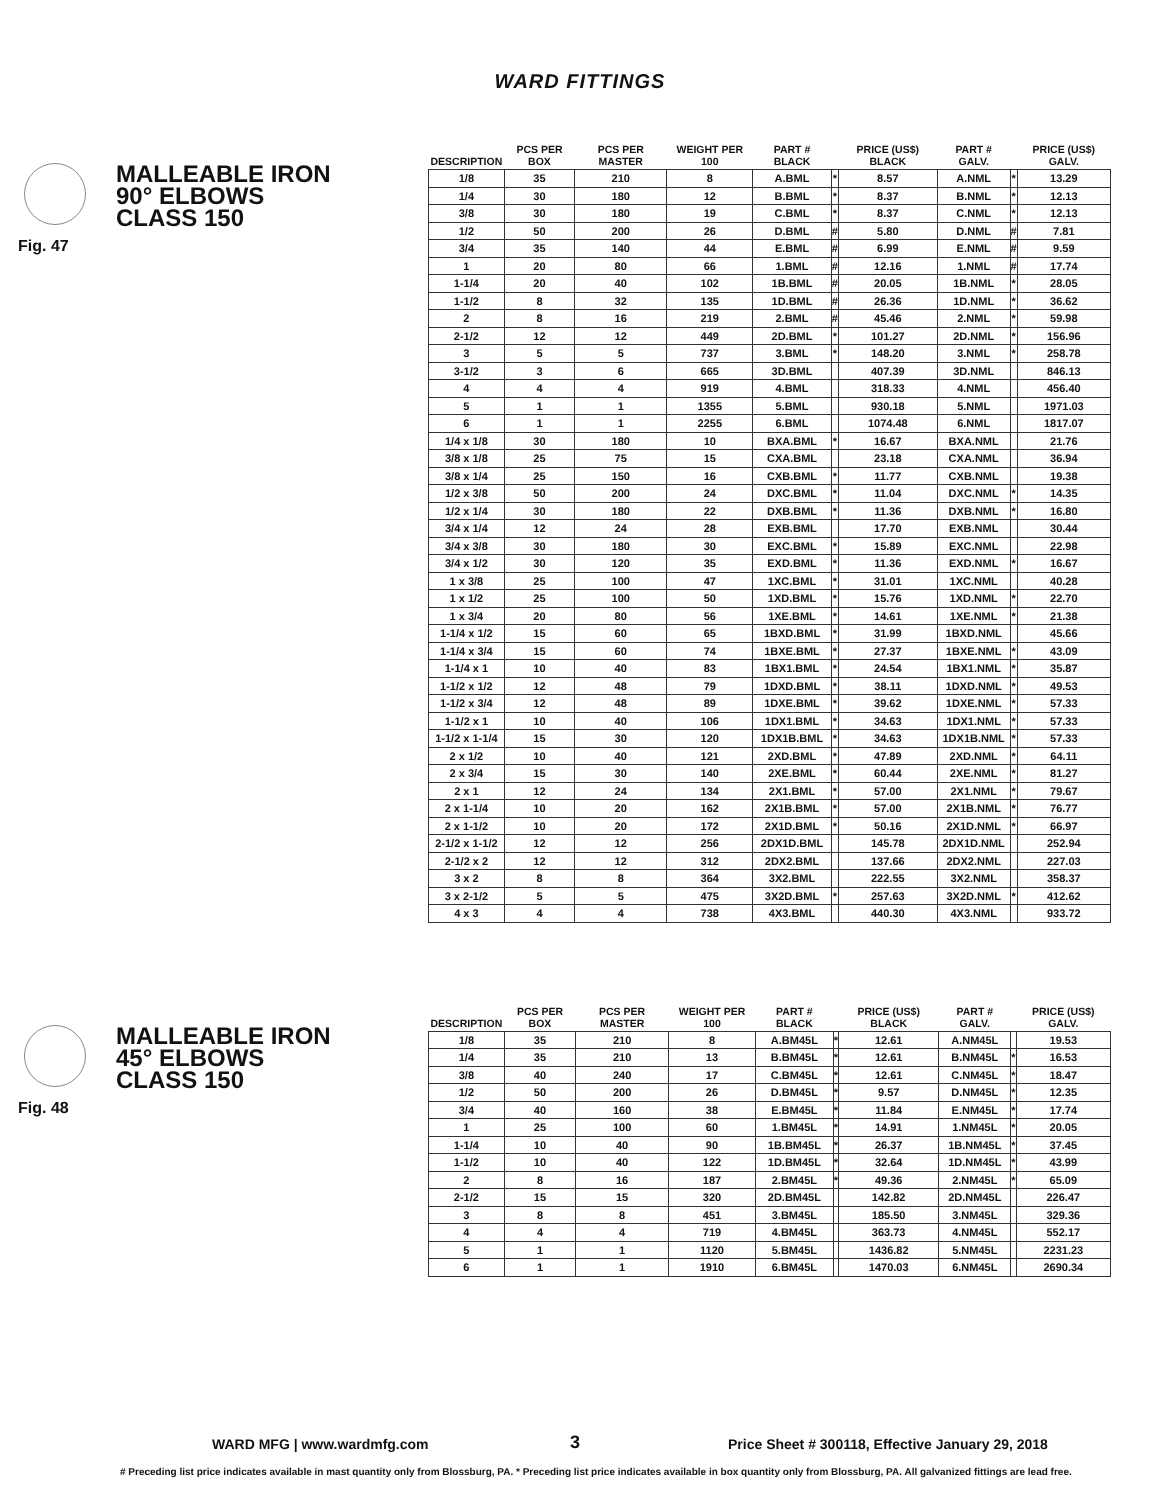WARD FITTINGS
Fig. 47
MALLEABLE IRON
90° ELBOWS
CLASS 150
| DESCRIPTION | PCS PER BOX | PCS PER MASTER | WEIGHT PER 100 | PART # BLACK | | PRICE (US$) BLACK | PART # GALV. | | PRICE (US$) GALV. |
| --- | --- | --- | --- | --- | --- | --- | --- | --- | --- |
| 1/8 | 35 | 210 | 8 | A.BML | * | 8.57 | A.NML | * | 13.29 |
| 1/4 | 30 | 180 | 12 | B.BML | * | 8.37 | B.NML | * | 12.13 |
| 3/8 | 30 | 180 | 19 | C.BML | * | 8.37 | C.NML | * | 12.13 |
| 1/2 | 50 | 200 | 26 | D.BML | # | 5.80 | D.NML | # | 7.81 |
| 3/4 | 35 | 140 | 44 | E.BML | # | 6.99 | E.NML | # | 9.59 |
| 1 | 20 | 80 | 66 | 1.BML | # | 12.16 | 1.NML | # | 17.74 |
| 1-1/4 | 20 | 40 | 102 | 1B.BML | # | 20.05 | 1B.NML | * | 28.05 |
| 1-1/2 | 8 | 32 | 135 | 1D.BML | # | 26.36 | 1D.NML | * | 36.62 |
| 2 | 8 | 16 | 219 | 2.BML | # | 45.46 | 2.NML | * | 59.98 |
| 2-1/2 | 12 | 12 | 449 | 2D.BML | * | 101.27 | 2D.NML | * | 156.96 |
| 3 | 5 | 5 | 737 | 3.BML | * | 148.20 | 3.NML | * | 258.78 |
| 3-1/2 | 3 | 6 | 665 | 3D.BML | | 407.39 | 3D.NML | | 846.13 |
| 4 | 4 | 4 | 919 | 4.BML | | 318.33 | 4.NML | | 456.40 |
| 5 | 1 | 1 | 1355 | 5.BML | | 930.18 | 5.NML | | 1971.03 |
| 6 | 1 | 1 | 2255 | 6.BML | | 1074.48 | 6.NML | | 1817.07 |
| 1/4 x 1/8 | 30 | 180 | 10 | BXA.BML | * | 16.67 | BXA.NML | | 21.76 |
| 3/8 x 1/8 | 25 | 75 | 15 | CXA.BML | | 23.18 | CXA.NML | | 36.94 |
| 3/8 x 1/4 | 25 | 150 | 16 | CXB.BML | * | 11.77 | CXB.NML | | 19.38 |
| 1/2 x 3/8 | 50 | 200 | 24 | DXC.BML | * | 11.04 | DXC.NML | * | 14.35 |
| 1/2 x 1/4 | 30 | 180 | 22 | DXB.BML | * | 11.36 | DXB.NML | * | 16.80 |
| 3/4 x 1/4 | 12 | 24 | 28 | EXB.BML | | 17.70 | EXB.NML | | 30.44 |
| 3/4 x 3/8 | 30 | 180 | 30 | EXC.BML | * | 15.89 | EXC.NML | | 22.98 |
| 3/4 x 1/2 | 30 | 120 | 35 | EXD.BML | * | 11.36 | EXD.NML | * | 16.67 |
| 1 x 3/8 | 25 | 100 | 47 | 1XC.BML | * | 31.01 | 1XC.NML | | 40.28 |
| 1 x 1/2 | 25 | 100 | 50 | 1XD.BML | * | 15.76 | 1XD.NML | * | 22.70 |
| 1 x 3/4 | 20 | 80 | 56 | 1XE.BML | * | 14.61 | 1XE.NML | * | 21.38 |
| 1-1/4 x 1/2 | 15 | 60 | 65 | 1BXD.BML | * | 31.99 | 1BXD.NML | | 45.66 |
| 1-1/4 x 3/4 | 15 | 60 | 74 | 1BXE.BML | * | 27.37 | 1BXE.NML | * | 43.09 |
| 1-1/4 x 1 | 10 | 40 | 83 | 1BX1.BML | * | 24.54 | 1BX1.NML | * | 35.87 |
| 1-1/2 x 1/2 | 12 | 48 | 79 | 1DXD.BML | * | 38.11 | 1DXD.NML | * | 49.53 |
| 1-1/2 x 3/4 | 12 | 48 | 89 | 1DXE.BML | * | 39.62 | 1DXE.NML | * | 57.33 |
| 1-1/2 x 1 | 10 | 40 | 106 | 1DX1.BML | * | 34.63 | 1DX1.NML | * | 57.33 |
| 1-1/2 x 1-1/4 | 15 | 30 | 120 | 1DX1B.BML | * | 34.63 | 1DX1B.NML | * | 57.33 |
| 2 x 1/2 | 10 | 40 | 121 | 2XD.BML | * | 47.89 | 2XD.NML | * | 64.11 |
| 2 x 3/4 | 15 | 30 | 140 | 2XE.BML | * | 60.44 | 2XE.NML | * | 81.27 |
| 2 x 1 | 12 | 24 | 134 | 2X1.BML | * | 57.00 | 2X1.NML | * | 79.67 |
| 2 x 1-1/4 | 10 | 20 | 162 | 2X1B.BML | * | 57.00 | 2X1B.NML | * | 76.77 |
| 2 x 1-1/2 | 10 | 20 | 172 | 2X1D.BML | * | 50.16 | 2X1D.NML | * | 66.97 |
| 2-1/2 x 1-1/2 | 12 | 12 | 256 | 2DX1D.BML | | 145.78 | 2DX1D.NML | | 252.94 |
| 2-1/2 x 2 | 12 | 12 | 312 | 2DX2.BML | | 137.66 | 2DX2.NML | | 227.03 |
| 3 x 2 | 8 | 8 | 364 | 3X2.BML | | 222.55 | 3X2.NML | | 358.37 |
| 3 x 2-1/2 | 5 | 5 | 475 | 3X2D.BML | * | 257.63 | 3X2D.NML | * | 412.62 |
| 4 x 3 | 4 | 4 | 738 | 4X3.BML | | 440.30 | 4X3.NML | | 933.72 |
Fig. 48
MALLEABLE IRON
45° ELBOWS
CLASS 150
| DESCRIPTION | PCS PER BOX | PCS PER MASTER | WEIGHT PER 100 | PART # BLACK | | PRICE (US$) BLACK | PART # GALV. | | PRICE (US$) GALV. |
| --- | --- | --- | --- | --- | --- | --- | --- | --- | --- |
| 1/8 | 35 | 210 | 8 | A.BM45L | * | 12.61 | A.NM45L | | 19.53 |
| 1/4 | 35 | 210 | 13 | B.BM45L | * | 12.61 | B.NM45L | * | 16.53 |
| 3/8 | 40 | 240 | 17 | C.BM45L | * | 12.61 | C.NM45L | * | 18.47 |
| 1/2 | 50 | 200 | 26 | D.BM45L | * | 9.57 | D.NM45L | * | 12.35 |
| 3/4 | 40 | 160 | 38 | E.BM45L | * | 11.84 | E.NM45L | * | 17.74 |
| 1 | 25 | 100 | 60 | 1.BM45L | * | 14.91 | 1.NM45L | * | 20.05 |
| 1-1/4 | 10 | 40 | 90 | 1B.BM45L | * | 26.37 | 1B.NM45L | * | 37.45 |
| 1-1/2 | 10 | 40 | 122 | 1D.BM45L | * | 32.64 | 1D.NM45L | * | 43.99 |
| 2 | 8 | 16 | 187 | 2.BM45L | * | 49.36 | 2.NM45L | * | 65.09 |
| 2-1/2 | 15 | 15 | 320 | 2D.BM45L | | 142.82 | 2D.NM45L | | 226.47 |
| 3 | 8 | 8 | 451 | 3.BM45L | | 185.50 | 3.NM45L | | 329.36 |
| 4 | 4 | 4 | 719 | 4.BM45L | | 363.73 | 4.NM45L | | 552.17 |
| 5 | 1 | 1 | 1120 | 5.BM45L | | 1436.82 | 5.NM45L | | 2231.23 |
| 6 | 1 | 1 | 1910 | 6.BM45L | | 1470.03 | 6.NM45L | | 2690.34 |
WARD MFG | www.wardmfg.com 3 Price Sheet # 300118, Effective January 29, 2018
# Preceding list price indicates available in mast quantity only from Blossburg, PA. * Preceding list price indicates available in box quantity only from Blossburg, PA. All galvanized fittings are lead free.